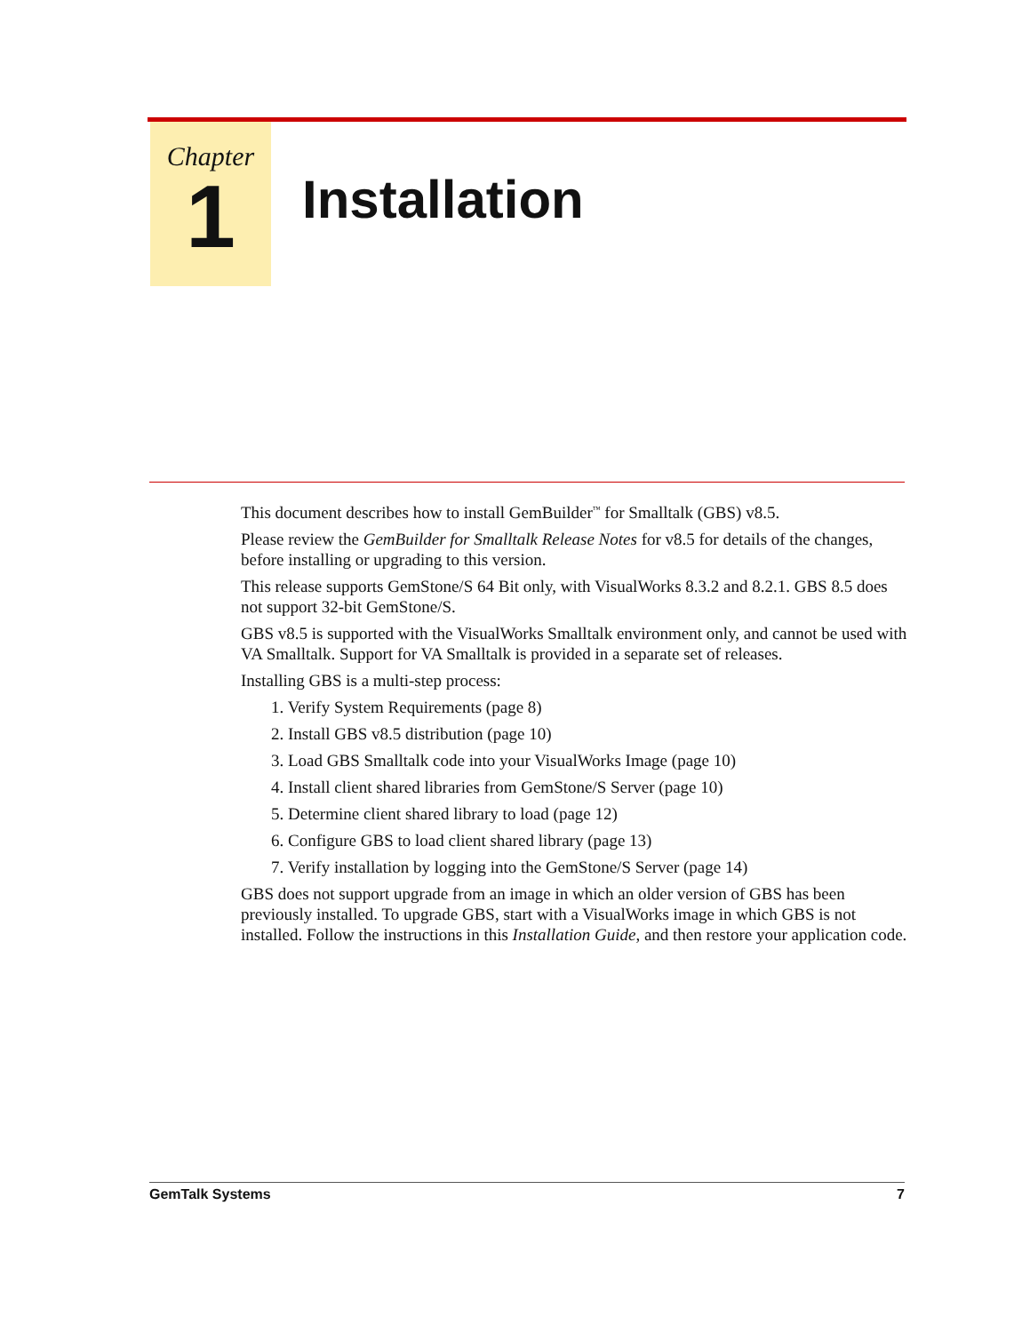Chapter
1
Installation
This document describes how to install GemBuilder<sup>™</sup> for Smalltalk (GBS) v8.5.
Please review the GemBuilder for Smalltalk Release Notes for v8.5 for details of the changes, before installing or upgrading to this version.
This release supports GemStone/S 64 Bit only, with VisualWorks 8.3.2 and 8.2.1. GBS 8.5 does not support 32-bit GemStone/S.
GBS v8.5 is supported with the VisualWorks Smalltalk environment only, and cannot be used with VA Smalltalk. Support for VA Smalltalk is provided in a separate set of releases.
Installing GBS is a multi-step process:
1. Verify System Requirements (page 8)
2. Install GBS v8.5 distribution (page 10)
3. Load GBS Smalltalk code into your VisualWorks Image (page 10)
4. Install client shared libraries from GemStone/S Server (page 10)
5. Determine client shared library to load (page 12)
6. Configure GBS to load client shared library (page 13)
7. Verify installation by logging into the GemStone/S Server (page 14)
GBS does not support upgrade from an image in which an older version of GBS has been previously installed. To upgrade GBS, start with a VisualWorks image in which GBS is not installed. Follow the instructions in this Installation Guide, and then restore your application code.
GemTalk Systems 7